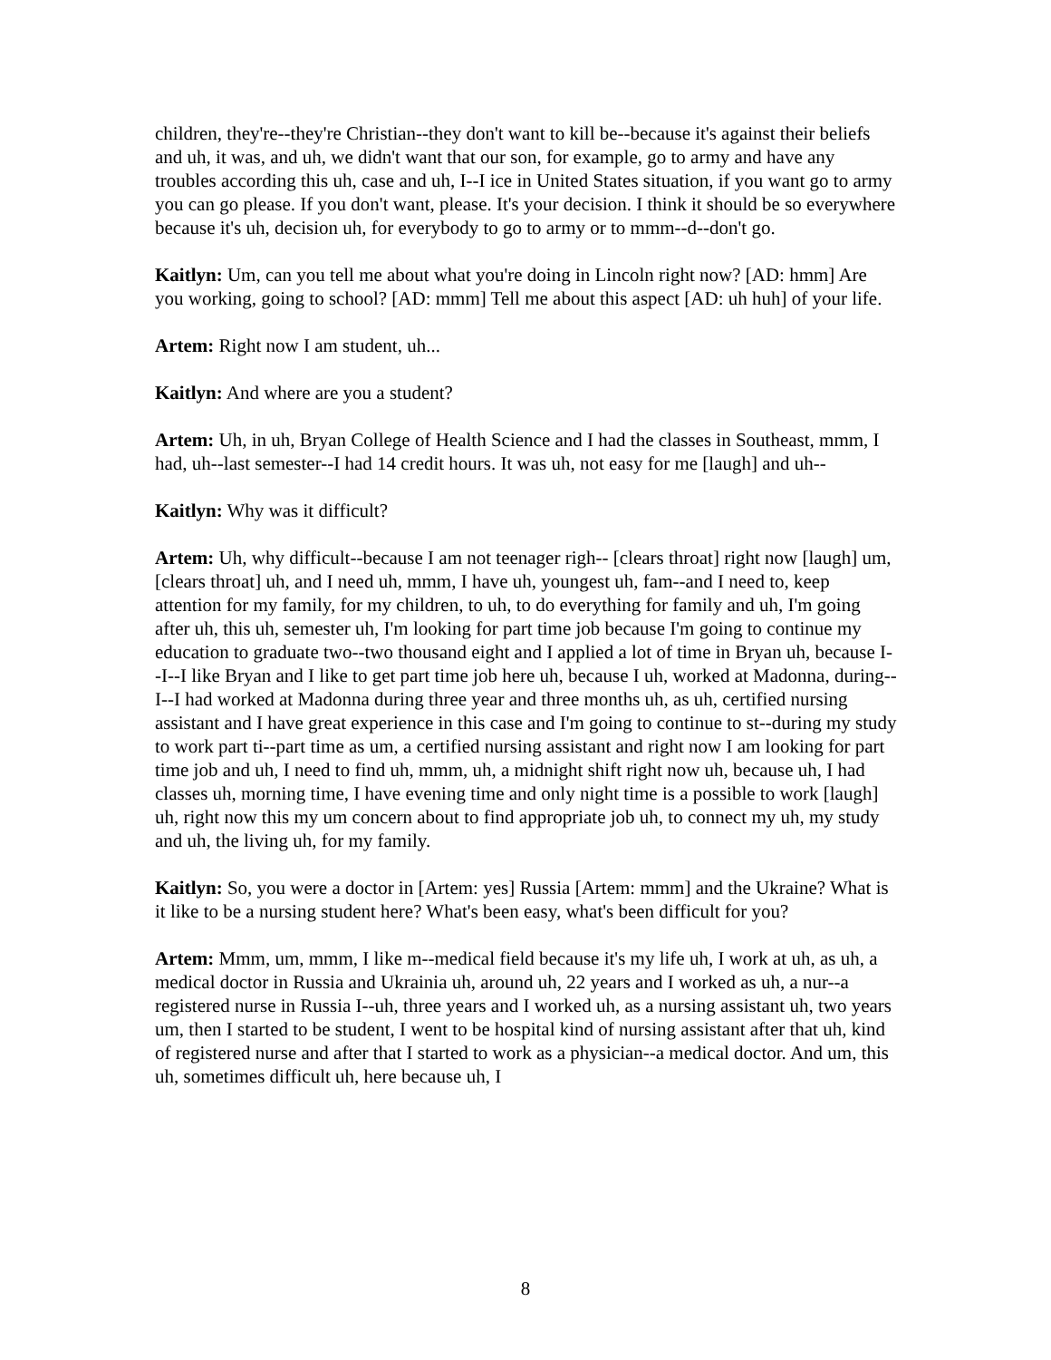children, they're--they're Christian--they don't want to kill be--because it's against their beliefs and uh, it was, and uh, we didn't want that our son, for example, go to army and have any troubles according this uh, case and uh, I--I ice in United States situation, if you want go to army you can go please. If you don't want, please. It's your decision. I think it should be so everywhere because it's uh, decision uh, for everybody to go to army or to mmm--d--don't go.
Kaitlyn: Um, can you tell me about what you're doing in Lincoln right now? [AD: hmm] Are you working, going to school? [AD: mmm] Tell me about this aspect [AD: uh huh] of your life.
Artem: Right now I am student, uh...
Kaitlyn: And where are you a student?
Artem: Uh, in uh, Bryan College of Health Science and I had the classes in Southeast, mmm, I had, uh--last semester--I had 14 credit hours. It was uh, not easy for me [laugh] and uh--
Kaitlyn: Why was it difficult?
Artem: Uh, why difficult--because I am not teenager righ-- [clears throat] right now [laugh] um, [clears throat] uh, and I need uh, mmm, I have uh, youngest uh, fam--and I need to, keep attention for my family, for my children, to uh, to do everything for family and uh, I'm going after uh, this uh, semester uh, I'm looking for part time job because I'm going to continue my education to graduate two--two thousand eight and I applied a lot of time in Bryan uh, because I--I--I like Bryan and I like to get part time job here uh, because I uh, worked at Madonna, during--I--I had worked at Madonna during three year and three months uh, as uh, certified nursing assistant and I have great experience in this case and I'm going to continue to st--during my study to work part ti--part time as um, a certified nursing assistant and right now I am looking for part time job and uh, I need to find uh, mmm, uh, a midnight shift right now uh, because uh, I had classes uh, morning time, I have evening time and only night time is a possible to work [laugh] uh, right now this my um concern about to find appropriate job uh, to connect my uh, my study and uh, the living uh, for my family.
Kaitlyn: So, you were a doctor in [Artem: yes] Russia [Artem: mmm] and the Ukraine? What is it like to be a nursing student here? What's been easy, what's been difficult for you?
Artem: Mmm, um, mmm, I like m--medical field because it's my life uh, I work at uh, as uh, a medical doctor in Russia and Ukrainia uh, around uh, 22 years and I worked as uh, a nur--a registered nurse in Russia I--uh, three years and I worked uh, as a nursing assistant uh, two years um, then I started to be student, I went to be hospital kind of nursing assistant after that uh, kind of registered nurse and after that I started to work as a physician--a medical doctor. And um, this uh, sometimes difficult uh, here because uh, I
8